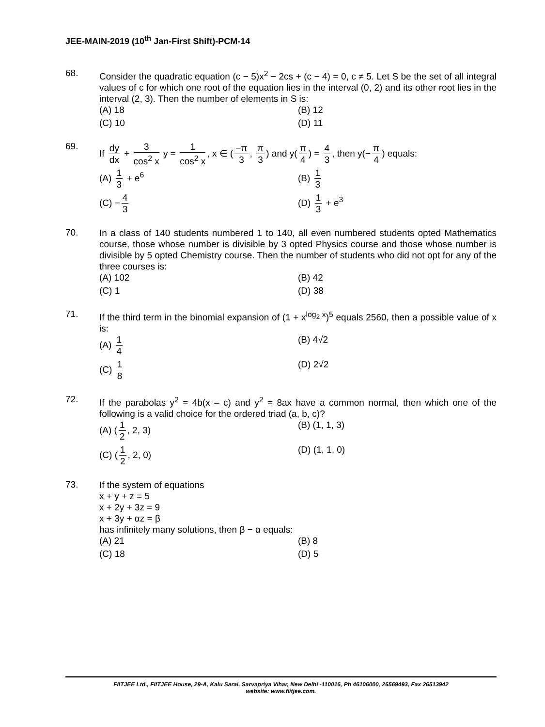JEE-MAIN-2019 (10<sup>th</sup> Jan-First Shift)-PCM-14
68.
Consider the quadratic equation (c − 5)x<sup>2</sup> − 2cs + (c − 4) = 0, c ≠ 5. Let S be the set of all integral values of c for which one root of the equation lies in the interval (0, 2) and its other root lies in the interval (2, 3). Then the number of elements in S is:
(A) 18
(B) 12
(C) 10
(D) 11
69.
If dy dx + 3 cos<sup>2</sup> x y = 1 cos<sup>2</sup> x, x ∈ (−π 3, π 3) and y(π 4) = 4 3, then y(− π 4) equals:
(A) 1 3 + e<sup>6</sup>
(B) 1 3
(C) − 4 3
(D) 1 3 + e<sup>3</sup>
70.
In a class of 140 students numbered 1 to 140, all even numbered students opted Mathematics course, those whose number is divisible by 3 opted Physics course and those whose number is divisible by 5 opted Chemistry course. Then the number of students who did not opt for any of the three courses is:
(A) 102
(B) 42
(C) 1
(D) 38
71.
If the third term in the binomial expansion of (1 + x<sup>log<sub>2</sub> x</sup>)<sup>5</sup> equals 2560, then a possible value of x is:
(A) 1 4
(B) 4√2
(C) 1 8
(D) 2√2
72.
If the parabolas y<sup>2</sup> = 4b(x – c) and y<sup>2</sup> = 8ax have a common normal, then which one of the following is a valid choice for the ordered triad (a, b, c)?
(A) (1 2, 2, 3)
(B) (1, 1, 3)
(C) (1 2, 2, 0)
(D) (1, 1, 0)
73.
If the system of equations
x + y + z = 5
x + 2y + 3z = 9
x + 3y + αz = β
has infinitely many solutions, then β − α equals:
(A) 21
(B) 8
(C) 18
(D) 5
FIITJEE Ltd., FIITJEE House, 29-A, Kalu Sarai, Sarvapriya Vihar, New Delhi -110016, Ph 46106000, 26569493, Fax 26513942
website: www.fiitjee.com.